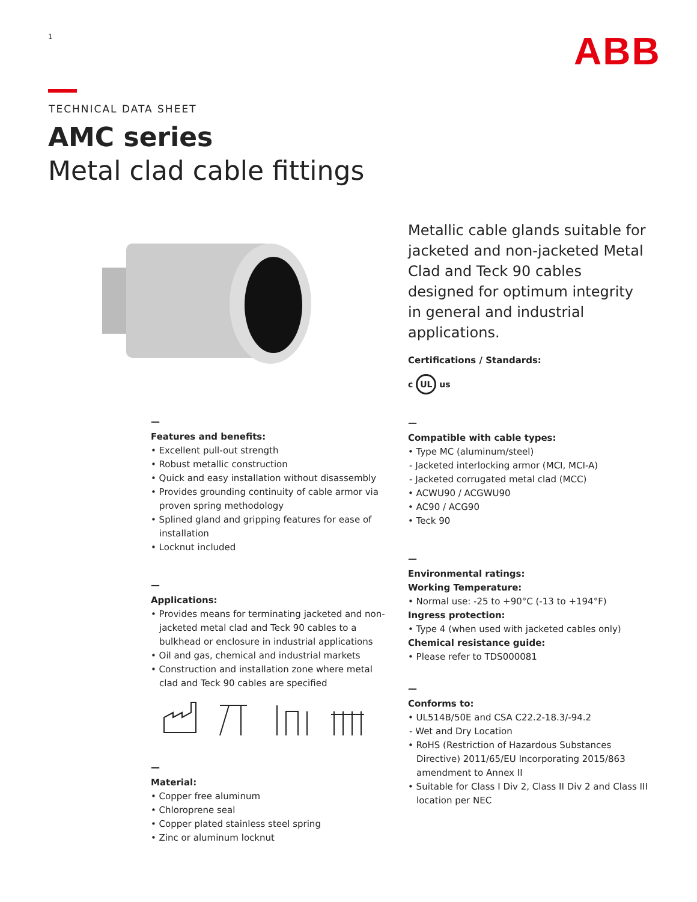1 ABB
TECHNICAL DATA SHEET
AMC series
Metal clad cable fittings
Metallic cable glands suitable for jacketed and non-jacketed Metal Clad and Teck 90 cables designed for optimum integrity in general and industrial applications.
Certifications / Standards:
c UL us
—
Features and benefits:
• Excellent pull-out strength
• Robust metallic construction
• Quick and easy installation without disassembly
• Provides grounding continuity of cable armor via proven spring methodology
• Splined gland and gripping features for ease of installation
• Locknut included
—
Applications:
• Provides means for terminating jacketed and non-jacketed metal clad and Teck 90 cables to a bulkhead or enclosure in industrial applications
• Oil and gas, chemical and industrial markets
• Construction and installation zone where metal clad and Teck 90 cables are specified
—
Material:
• Copper free aluminum
• Chloroprene seal
• Copper plated stainless steel spring
• Zinc or aluminum locknut
—
Compatible with cable types:
• Type MC (aluminum/steel)
- Jacketed interlocking armor (MCI, MCI-A)
- Jacketed corrugated metal clad (MCC)
• ACWU90 / ACGWU90
• AC90 / ACG90
• Teck 90
—
Environmental ratings:
Working Temperature:
• Normal use: -25 to +90°C (-13 to +194°F)
Ingress protection:
• Type 4 (when used with jacketed cables only)
Chemical resistance guide:
• Please refer to TDS000081
—
Conforms to:
• UL514B/50E and CSA C22.2-18.3/-94.2
- Wet and Dry Location
• RoHS (Restriction of Hazardous Substances Directive) 2011/65/EU Incorporating 2015/863 amendment to Annex II
• Suitable for Class I Div 2, Class II Div 2 and Class III location per NEC